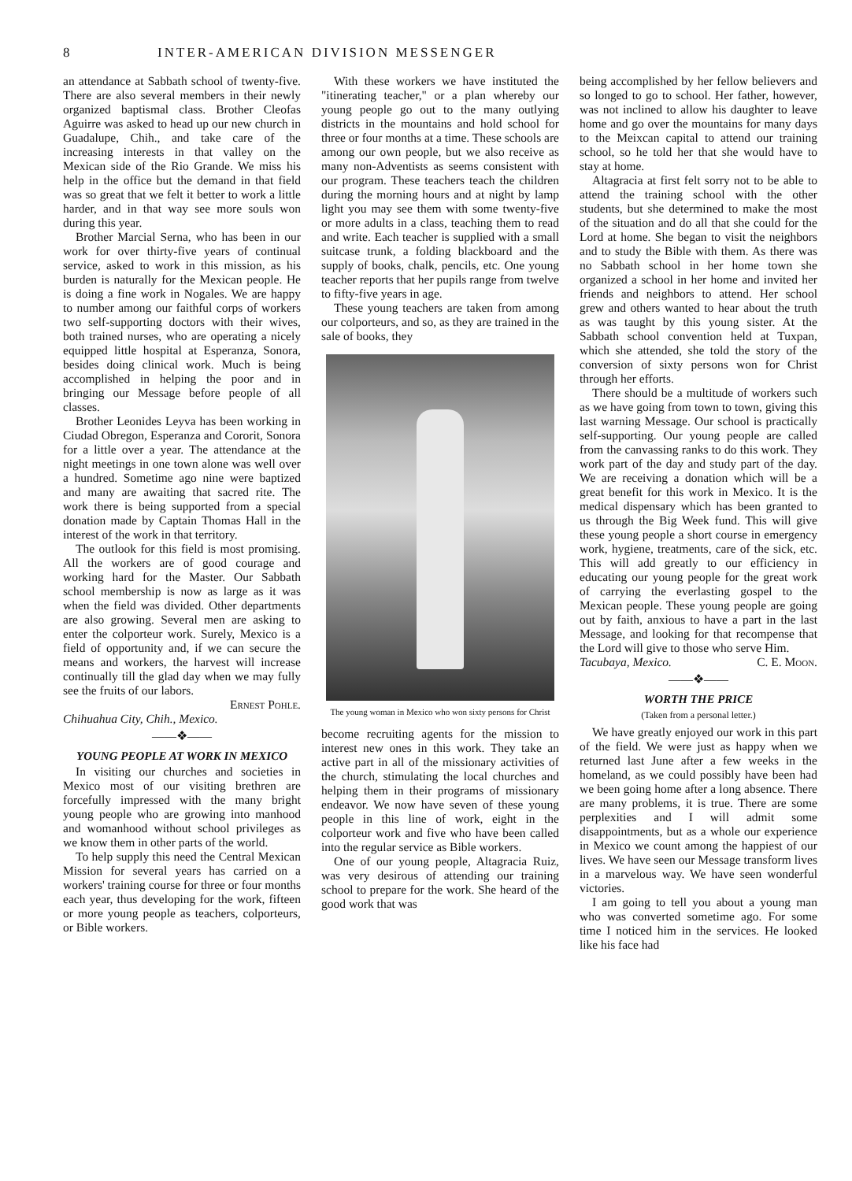8 INTER-AMERICAN DIVISION MESSENGER
an attendance at Sabbath school of twenty-five. There are also several members in their newly organized baptismal class. Brother Cleofas Aguirre was asked to head up our new church in Guadalupe, Chih., and take care of the increasing interests in that valley on the Mexican side of the Rio Grande. We miss his help in the office but the demand in that field was so great that we felt it better to work a little harder, and in that way see more souls won during this year.
Brother Marcial Serna, who has been in our work for over thirty-five years of continual service, asked to work in this mission, as his burden is naturally for the Mexican people. He is doing a fine work in Nogales. We are happy to number among our faithful corps of workers two self-supporting doctors with their wives, both trained nurses, who are operating a nicely equipped little hospital at Esperanza, Sonora, besides doing clinical work. Much is being accomplished in helping the poor and in bringing our Message before people of all classes.
Brother Leonides Leyva has been working in Ciudad Obregon, Esperanza and Cororit, Sonora for a little over a year. The attendance at the night meetings in one town alone was well over a hundred. Sometime ago nine were baptized and many are awaiting that sacred rite. The work there is being supported from a special donation made by Captain Thomas Hall in the interest of the work in that territory.
The outlook for this field is most promising. All the workers are of good courage and working hard for the Master. Our Sabbath school membership is now as large as it was when the field was divided. Other departments are also growing. Several men are asking to enter the colporteur work. Surely, Mexico is a field of opportunity and, if we can secure the means and workers, the harvest will increase continually till the glad day when we may fully see the fruits of our labors.
Ernest Pohle.
Chihuahua City, Chih., Mexico.
——❖——
YOUNG PEOPLE AT WORK IN MEXICO
In visiting our churches and societies in Mexico most of our visiting brethren are forcefully impressed with the many bright young people who are growing into manhood and womanhood without school privileges as we know them in other parts of the world.
To help supply this need the Central Mexican Mission for several years has carried on a workers' training course for three or four months each year, thus developing for the work, fifteen or more young people as teachers, colporteurs, or Bible workers.
With these workers we have instituted the "itinerating teacher," or a plan whereby our young people go out to the many outlying districts in the mountains and hold school for three or four months at a time. These schools are among our own people, but we also receive as many non-Adventists as seems consistent with our program. These teachers teach the children during the morning hours and at night by lamp light you may see them with some twenty-five or more adults in a class, teaching them to read and write. Each teacher is supplied with a small suitcase trunk, a folding blackboard and the supply of books, chalk, pencils, etc. One young teacher reports that her pupils range from twelve to fifty-five years in age.
These young teachers are taken from among our colporteurs, and so, as they are trained in the sale of books, they
The young woman in Mexico who won sixty persons for Christ
become recruiting agents for the mission to interest new ones in this work. They take an active part in all of the missionary activities of the church, stimulating the local churches and helping them in their programs of missionary endeavor. We now have seven of these young people in this line of work, eight in the colporteur work and five who have been called into the regular service as Bible workers.
One of our young people, Altagracia Ruiz, was very desirous of attending our training school to prepare for the work. She heard of the good work that was
being accomplished by her fellow believers and so longed to go to school. Her father, however, was not inclined to allow his daughter to leave home and go over the mountains for many days to the Meixcan capital to attend our training school, so he told her that she would have to stay at home.
Altagracia at first felt sorry not to be able to attend the training school with the other students, but she determined to make the most of the situation and do all that she could for the Lord at home. She began to visit the neighbors and to study the Bible with them. As there was no Sabbath school in her home town she organized a school in her home and invited her friends and neighbors to attend. Her school grew and others wanted to hear about the truth as was taught by this young sister. At the Sabbath school convention held at Tuxpan, which she attended, she told the story of the conversion of sixty persons won for Christ through her efforts.
There should be a multitude of workers such as we have going from town to town, giving this last warning Message. Our school is practically self-supporting. Our young people are called from the canvassing ranks to do this work. They work part of the day and study part of the day. We are receiving a donation which will be a great benefit for this work in Mexico. It is the medical dispensary which has been granted to us through the Big Week fund. This will give these young people a short course in emergency work, hygiene, treatments, care of the sick, etc. This will add greatly to our efficiency in educating our young people for the great work of carrying the everlasting gospel to the Mexican people. These young people are going out by faith, anxious to have a part in the last Message, and looking for that recompense that the Lord will give to those who serve Him. C. E. Moon.
Tacubaya, Mexico.
——❖——
WORTH THE PRICE
(Taken from a personal letter.)
We have greatly enjoyed our work in this part of the field. We were just as happy when we returned last June after a few weeks in the homeland, as we could possibly have been had we been going home after a long absence. There are many problems, it is true. There are some perplexities and I will admit some disappointments, but as a whole our experience in Mexico we count among the happiest of our lives. We have seen our Message transform lives in a marvelous way. We have seen wonderful victories.
I am going to tell you about a young man who was converted sometime ago. For some time I noticed him in the services. He looked like his face had